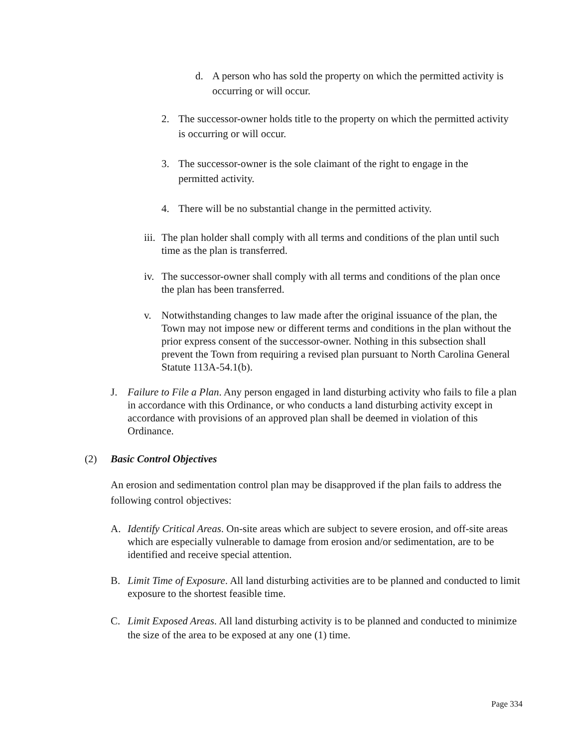d. A person who has sold the property on which the permitted activity is occurring or will occur.
2. The successor-owner holds title to the property on which the permitted activity is occurring or will occur.
3. The successor-owner is the sole claimant of the right to engage in the permitted activity.
4. There will be no substantial change in the permitted activity.
iii.
The plan holder shall comply with all terms and conditions of the plan until such time as the plan is transferred.
iv.
The successor-owner shall comply with all terms and conditions of the plan once the plan has been transferred.
v. Notwithstanding changes to law made after the original issuance of the plan, the Town may not impose new or different terms and conditions in the plan without the prior express consent of the successor-owner. Nothing in this subsection shall prevent the Town from requiring a revised plan pursuant to North Carolina General Statute 113A-54.1(b).
J. Failure to File a Plan. Any person engaged in land disturbing activity who fails to file a plan in accordance with this Ordinance, or who conducts a land disturbing activity except in accordance with provisions of an approved plan shall be deemed in violation of this Ordinance.
(2) Basic Control Objectives
An erosion and sedimentation control plan may be disapproved if the plan fails to address the following control objectives:
A. Identify Critical Areas. On-site areas which are subject to severe erosion, and off-site areas which are especially vulnerable to damage from erosion and/or sedimentation, are to be identified and receive special attention.
B. Limit Time of Exposure. All land disturbing activities are to be planned and conducted to limit exposure to the shortest feasible time.
C. Limit Exposed Areas. All land disturbing activity is to be planned and conducted to minimize the size of the area to be exposed at any one (1) time.
Page 334